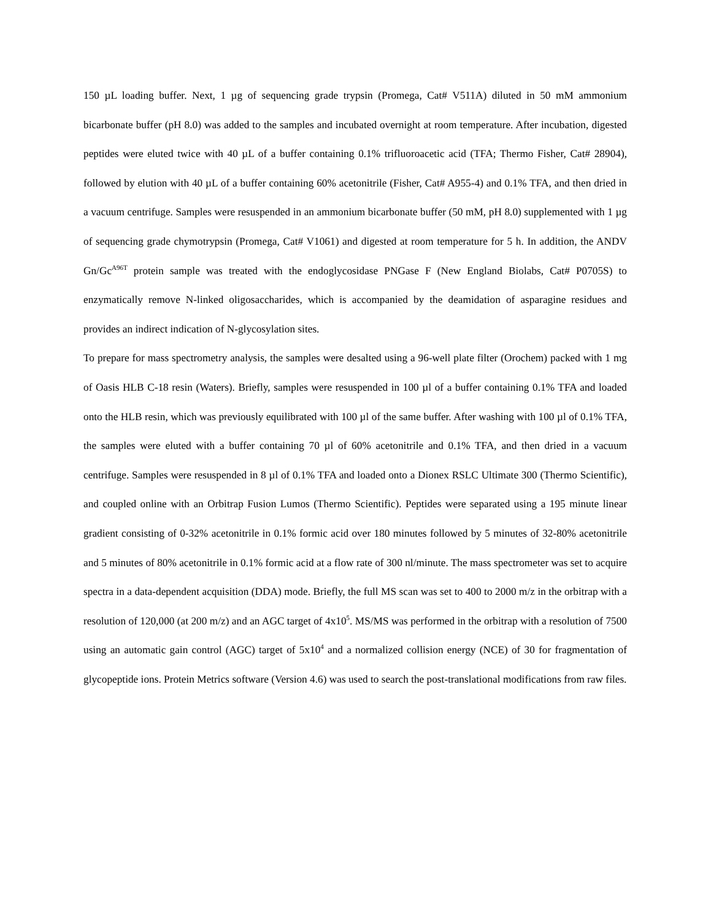150 µL loading buffer. Next, 1 µg of sequencing grade trypsin (Promega, Cat# V511A) diluted in 50 mM ammonium bicarbonate buffer (pH 8.0) was added to the samples and incubated overnight at room temperature. After incubation, digested peptides were eluted twice with 40 µL of a buffer containing 0.1% trifluoroacetic acid (TFA; Thermo Fisher, Cat# 28904), followed by elution with 40 µL of a buffer containing 60% acetonitrile (Fisher, Cat# A955-4) and 0.1% TFA, and then dried in a vacuum centrifuge. Samples were resuspended in an ammonium bicarbonate buffer (50 mM, pH 8.0) supplemented with 1 µg of sequencing grade chymotrypsin (Promega, Cat# V1061) and digested at room temperature for 5 h. In addition, the ANDV Gn/Gc<sup>A96T</sup> protein sample was treated with the endoglycosidase PNGase F (New England Biolabs, Cat# P0705S) to enzymatically remove N-linked oligosaccharides, which is accompanied by the deamidation of asparagine residues and provides an indirect indication of N-glycosylation sites.
To prepare for mass spectrometry analysis, the samples were desalted using a 96-well plate filter (Orochem) packed with 1 mg of Oasis HLB C-18 resin (Waters). Briefly, samples were resuspended in 100 µl of a buffer containing 0.1% TFA and loaded onto the HLB resin, which was previously equilibrated with 100 µl of the same buffer. After washing with 100 µl of 0.1% TFA, the samples were eluted with a buffer containing 70 µl of 60% acetonitrile and 0.1% TFA, and then dried in a vacuum centrifuge. Samples were resuspended in 8 µl of 0.1% TFA and loaded onto a Dionex RSLC Ultimate 300 (Thermo Scientific), and coupled online with an Orbitrap Fusion Lumos (Thermo Scientific). Peptides were separated using a 195 minute linear gradient consisting of 0-32% acetonitrile in 0.1% formic acid over 180 minutes followed by 5 minutes of 32-80% acetonitrile and 5 minutes of 80% acetonitrile in 0.1% formic acid at a flow rate of 300 nl/minute. The mass spectrometer was set to acquire spectra in a data-dependent acquisition (DDA) mode. Briefly, the full MS scan was set to 400 to 2000 m/z in the orbitrap with a resolution of 120,000 (at 200 m/z) and an AGC target of 4x10<sup>5</sup>. MS/MS was performed in the orbitrap with a resolution of 7500 using an automatic gain control (AGC) target of 5x10<sup>4</sup> and a normalized collision energy (NCE) of 30 for fragmentation of glycopeptide ions. Protein Metrics software (Version 4.6) was used to search the post-translational modifications from raw files.